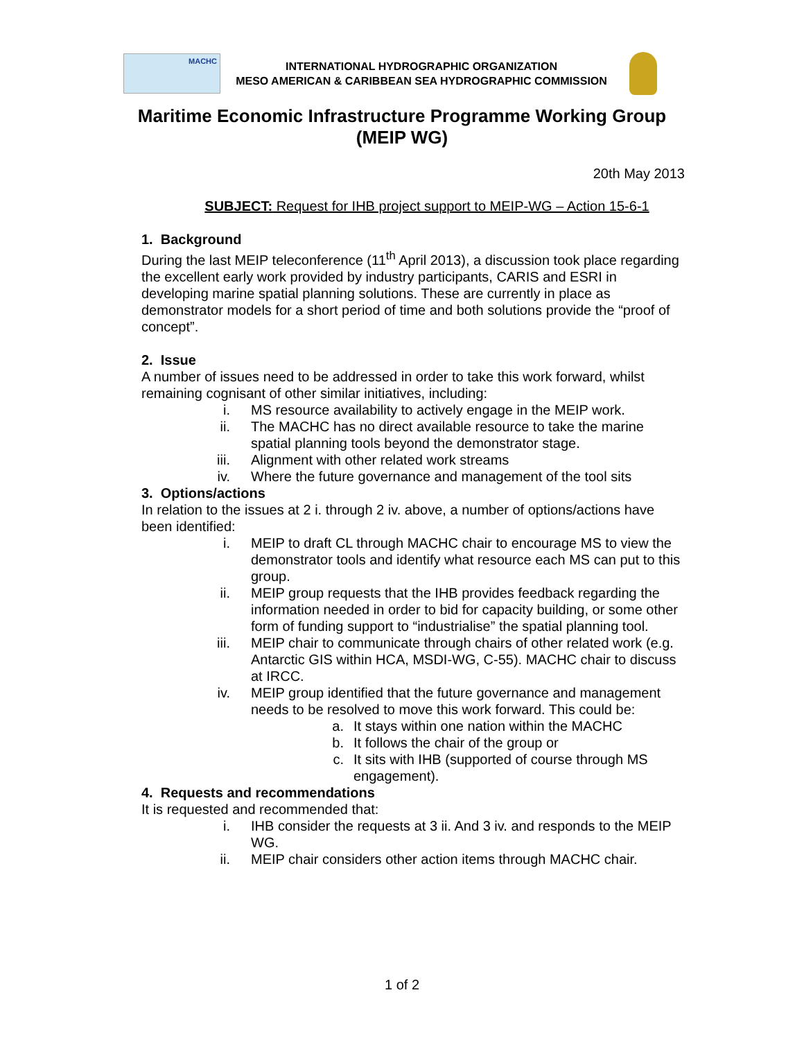MACHC
INTERNATIONAL HYDROGRAPHIC ORGANIZATION
MESO AMERICAN & CARIBBEAN SEA HYDROGRAPHIC COMMISSION
Maritime Economic Infrastructure Programme Working Group
(MEIP WG)
20th May 2013
SUBJECT: Request for IHB project support to MEIP-WG – Action 15-6-1
1. Background
During the last MEIP teleconference (11<sup>th</sup> April 2013), a discussion took place regarding the excellent early work provided by industry participants, CARIS and ESRI in developing marine spatial planning solutions. These are currently in place as demonstrator models for a short period of time and both solutions provide the “proof of concept”.
2. Issue
A number of issues need to be addressed in order to take this work forward, whilst remaining cognisant of other similar initiatives, including:
i. MS resource availability to actively engage in the MEIP work.
ii. The MACHC has no direct available resource to take the marine spatial planning tools beyond the demonstrator stage.
iii. Alignment with other related work streams
iv. Where the future governance and management of the tool sits
3. Options/actions
In relation to the issues at 2 i. through 2 iv. above, a number of options/actions have been identified:
i. MEIP to draft CL through MACHC chair to encourage MS to view the demonstrator tools and identify what resource each MS can put to this group.
ii. MEIP group requests that the IHB provides feedback regarding the information needed in order to bid for capacity building, or some other form of funding support to “industrialise” the spatial planning tool.
iii. MEIP chair to communicate through chairs of other related work (e.g. Antarctic GIS within HCA, MSDI-WG, C-55). MACHC chair to discuss at IRCC.
iv. MEIP group identified that the future governance and management needs to be resolved to move this work forward. This could be:
a. It stays within one nation within the MACHC
b. It follows the chair of the group or
c. It sits with IHB (supported of course through MS engagement).
4. Requests and recommendations
It is requested and recommended that:
i. IHB consider the requests at 3 ii. And 3 iv. and responds to the MEIP WG.
ii. MEIP chair considers other action items through MACHC chair.
1 of 2